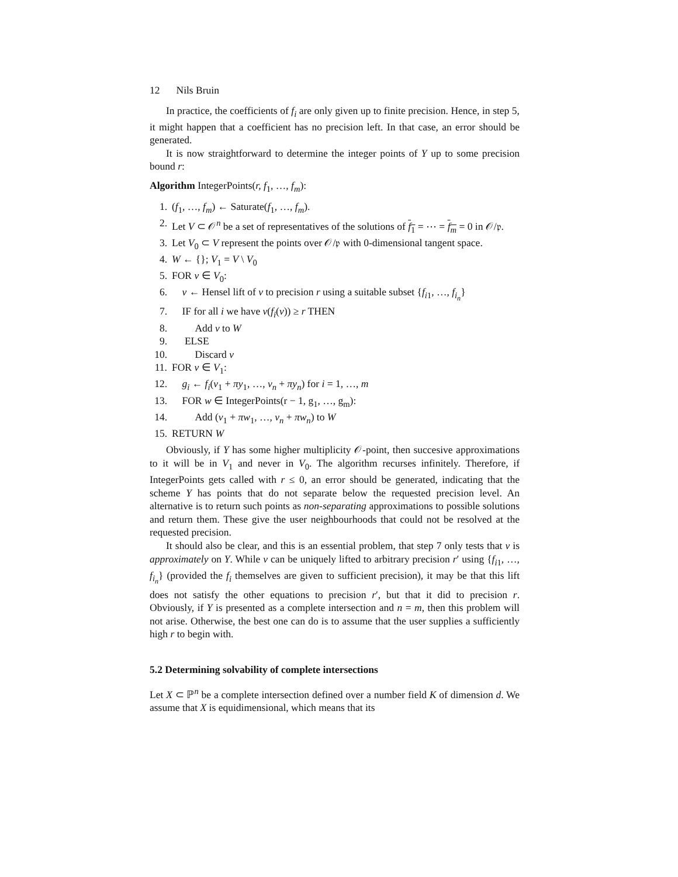12 Nils Bruin
In practice, the coefficients of f<sub>i</sub> are only given up to finite precision. Hence, in step 5, it might happen that a coefficient has no precision left. In that case, an error should be generated.
It is now straightforward to determine the integer points of Y up to some precision bound r:
Algorithm IntegerPoints(r, f<sub>1</sub>, …, f<sub>m</sub>):
1. (f<sub>1</sub>, …, f<sub>m</sub>) ← Saturate(f<sub>1</sub>, …, f<sub>m</sub>).
2. Let V ⊂ 𝒪<sup>n</sup> be a set of representatives of the solutions of f<sub>1</sub> = ⋯ = f<sub>m</sub> = 0 in 𝒪/𝔭.
3. Let V<sub>0</sub> ⊂ V represent the points over 𝒪/𝔭 with 0-dimensional tangent space.
4. W ← {}; V<sub>1</sub> = V \ V<sub>0</sub>
5. FOR v ∈ V<sub>0</sub>:
6. v ← Hensel lift of v to precision r using a suitable subset {f<sub>i1</sub>, …, f<sub>i<sub>n</sub></sub>}
7. IF for all i we have ν(f<sub>i</sub>(v)) ≥ r THEN
8. Add v to W
9. ELSE
10. Discard v
11. FOR v ∈ V<sub>1</sub>:
12. g<sub>i</sub> ← f<sub>i</sub>(v<sub>1</sub> + πy<sub>1</sub>, …, v<sub>n</sub> + πy<sub>n</sub>) for i = 1, …, m
13. FOR w ∈ IntegerPoints(r − 1, g<sub>1</sub>, …, g<sub>m</sub>):
14. Add (v<sub>1</sub> + πw<sub>1</sub>, …, v<sub>n</sub> + πw<sub>n</sub>) to W
15. RETURN W
Obviously, if Y has some higher multiplicity 𝒪-point, then succesive approximations to it will be in V<sub>1</sub> and never in V<sub>0</sub>. The algorithm recurses infinitely. Therefore, if IntegerPoints gets called with r ≤ 0, an error should be generated, indicating that the scheme Y has points that do not separate below the requested precision level. An alternative is to return such points as non-separating approximations to possible solutions and return them. These give the user neighbourhoods that could not be resolved at the requested precision.
It should also be clear, and this is an essential problem, that step 7 only tests that v is approximately on Y. While v can be uniquely lifted to arbitrary precision r′ using {f<sub>i1</sub>, …, f<sub>i<sub>n</sub></sub>} (provided the f<sub>i</sub> themselves are given to sufficient precision), it may be that this lift does not satisfy the other equations to precision r′, but that it did to precision r. Obviously, if Y is presented as a complete intersection and n = m, then this problem will not arise. Otherwise, the best one can do is to assume that the user supplies a sufficiently high r to begin with.
5.2 Determining solvability of complete intersections
Let X ⊂ ℙ<sup>n</sup> be a complete intersection defined over a number field K of dimension d. We assume that X is equidimensional, which means that its